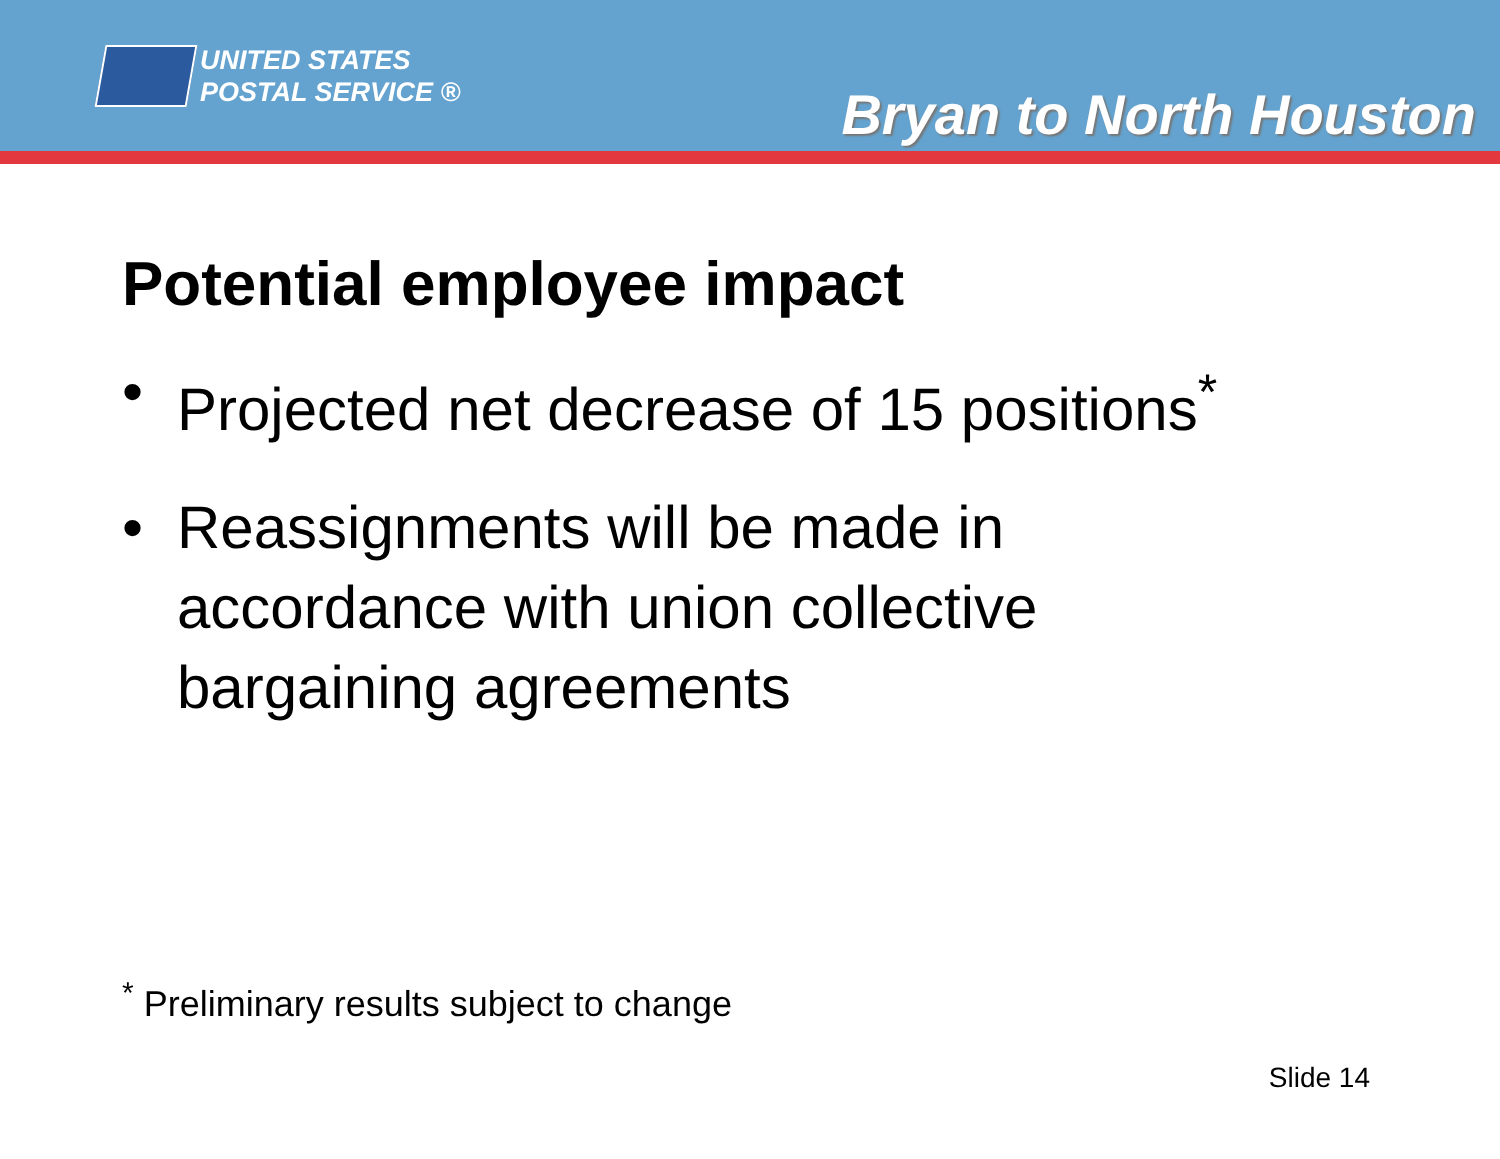UNITED STATES
POSTAL SERVICE ®
Bryan to North Houston
Potential employee impact
• Projected net decrease of 15 positions<sup>*</sup>
• Reassignments will be made in accordance with union collective bargaining agreements
<sup>*</sup> Preliminary results subject to change
Slide 14